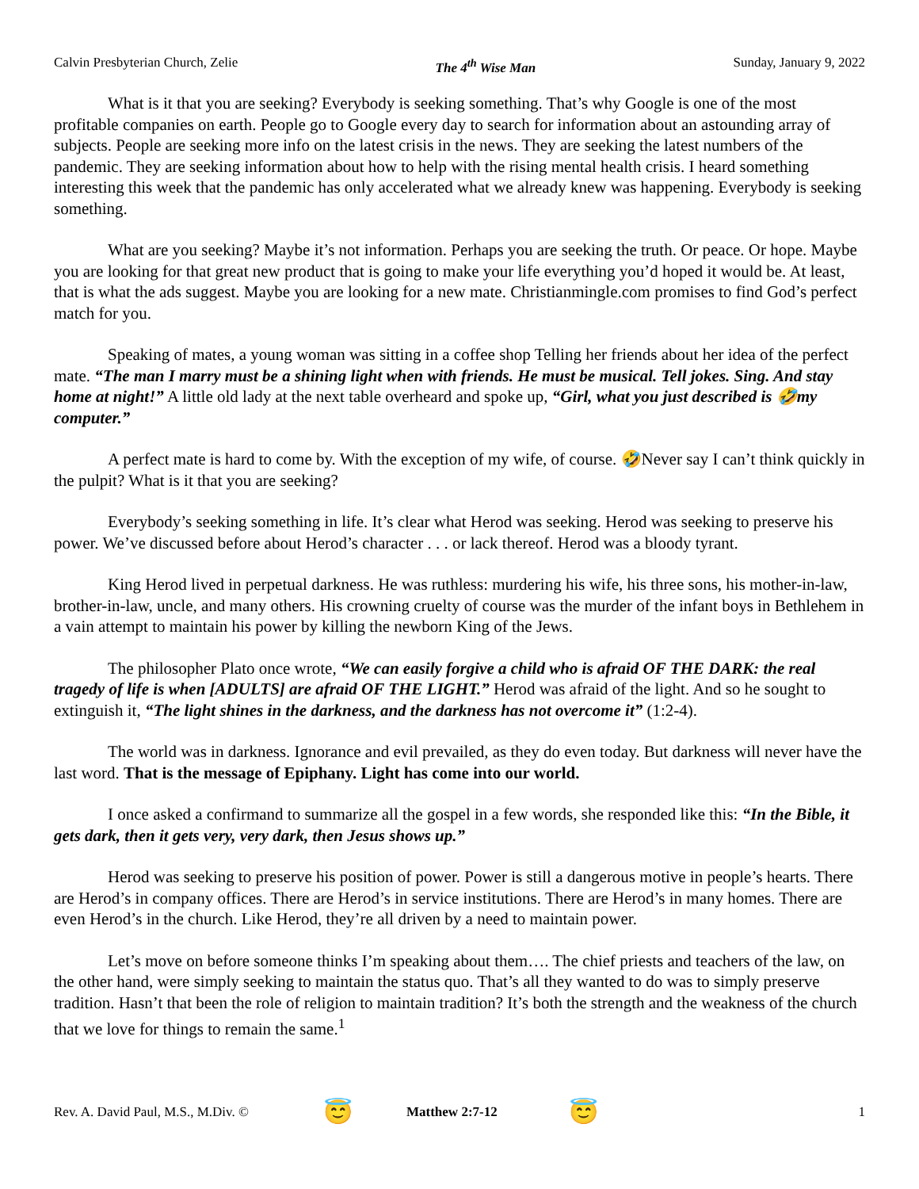Calvin Presbyterian Church, Zelie The 4<sup>th</sup> Wise Man Sunday, January 9, 2022
What is it that you are seeking? Everybody is seeking something. That’s why Google is one of the most profitable companies on earth. People go to Google every day to search for information about an astounding array of subjects. People are seeking more info on the latest crisis in the news. They are seeking the latest numbers of the pandemic. They are seeking information about how to help with the rising mental health crisis. I heard something interesting this week that the pandemic has only accelerated what we already knew was happening. Everybody is seeking something.
What are you seeking? Maybe it’s not information. Perhaps you are seeking the truth. Or peace. Or hope. Maybe you are looking for that great new product that is going to make your life everything you’d hoped it would be. At least, that is what the ads suggest. Maybe you are looking for a new mate. Christianmingle.com promises to find God’s perfect match for you.
Speaking of mates, a young woman was sitting in a coffee shop Telling her friends about her idea of the perfect mate. “The man I marry must be a shining light when with friends. He must be musical. Tell jokes. Sing. And stay home at night!” A little old lady at the next table overheard and spoke up, “Girl, what you just described is 🤣my computer.”
A perfect mate is hard to come by. With the exception of my wife, of course. 🤣Never say I can’t think quickly in the pulpit? What is it that you are seeking?
Everybody’s seeking something in life. It’s clear what Herod was seeking. Herod was seeking to preserve his power. We’ve discussed before about Herod’s character . . . or lack thereof. Herod was a bloody tyrant.
King Herod lived in perpetual darkness. He was ruthless: murdering his wife, his three sons, his mother-in-law, brother-in-law, uncle, and many others. His crowning cruelty of course was the murder of the infant boys in Bethlehem in a vain attempt to maintain his power by killing the newborn King of the Jews.
The philosopher Plato once wrote, “We can easily forgive a child who is afraid OF THE DARK: the real tragedy of life is when [ADULTS] are afraid OF THE LIGHT.” Herod was afraid of the light. And so he sought to extinguish it, “The light shines in the darkness, and the darkness has not overcome it” (1:2-4).
The world was in darkness. Ignorance and evil prevailed, as they do even today. But darkness will never have the last word. That is the message of Epiphany. Light has come into our world.
I once asked a confirmand to summarize all the gospel in a few words, she responded like this: “In the Bible, it gets dark, then it gets very, very dark, then Jesus shows up.”
Herod was seeking to preserve his position of power. Power is still a dangerous motive in people’s hearts. There are Herod’s in company offices. There are Herod’s in service institutions. There are Herod’s in many homes. There are even Herod’s in the church. Like Herod, they’re all driven by a need to maintain power.
Let’s move on before someone thinks I’m speaking about them…. The chief priests and teachers of the law, on the other hand, were simply seeking to maintain the status quo. That’s all they wanted to do was to simply preserve tradition. Hasn’t that been the role of religion to maintain tradition? It’s both the strength and the weakness of the church that we love for things to remain the same.<sup>1</sup>
Rev. A. David Paul, M.S., M.Div. © 😇 Matthew 2:7-12 😇 1